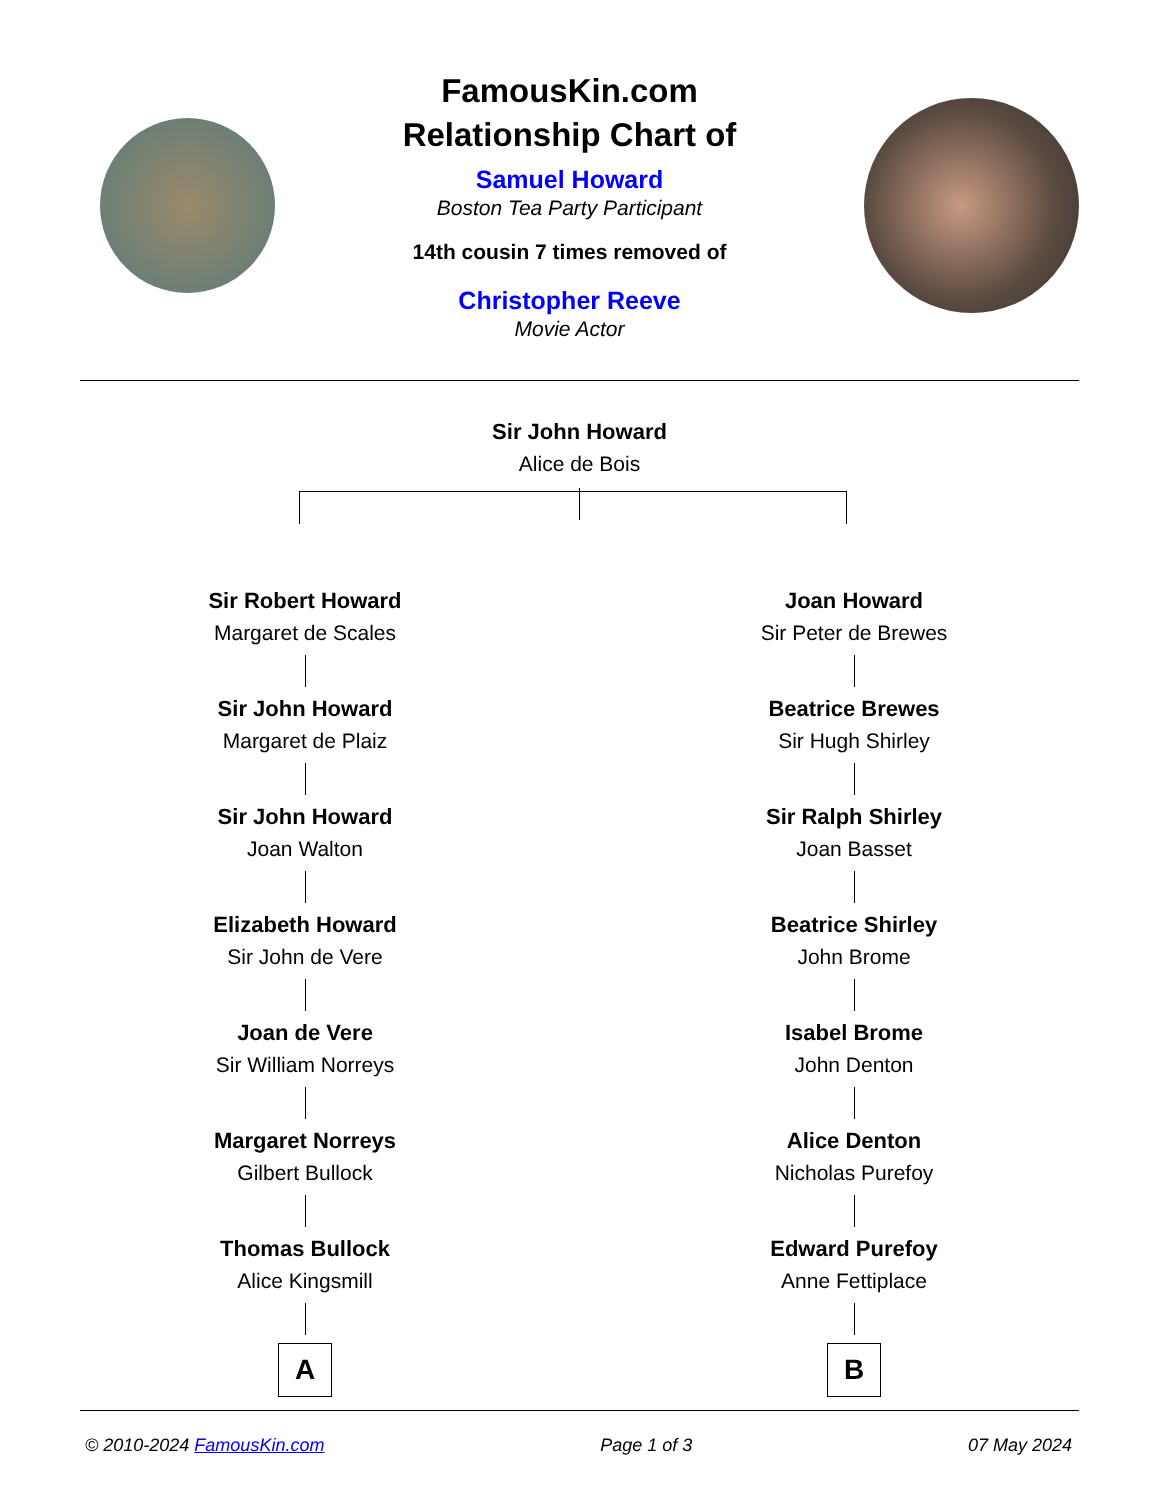FamousKin.com
Relationship Chart of
Samuel Howard
Boston Tea Party Participant
14th cousin 7 times removed of
Christopher Reeve
Movie Actor
Sir John Howard
Alice de Bois
Sir Robert Howard
Margaret de Scales
Sir John Howard
Margaret de Plaiz
Sir John Howard
Joan Walton
Elizabeth Howard
Sir John de Vere
Joan de Vere
Sir William Norreys
Margaret Norreys
Gilbert Bullock
Thomas Bullock
Alice Kingsmill
A
Joan Howard
Sir Peter de Brewes
Beatrice Brewes
Sir Hugh Shirley
Sir Ralph Shirley
Joan Basset
Beatrice Shirley
John Brome
Isabel Brome
John Denton
Alice Denton
Nicholas Purefoy
Edward Purefoy
Anne Fettiplace
B
© 2010-2024 FamousKin.com Page 1 of 3 07 May 2024